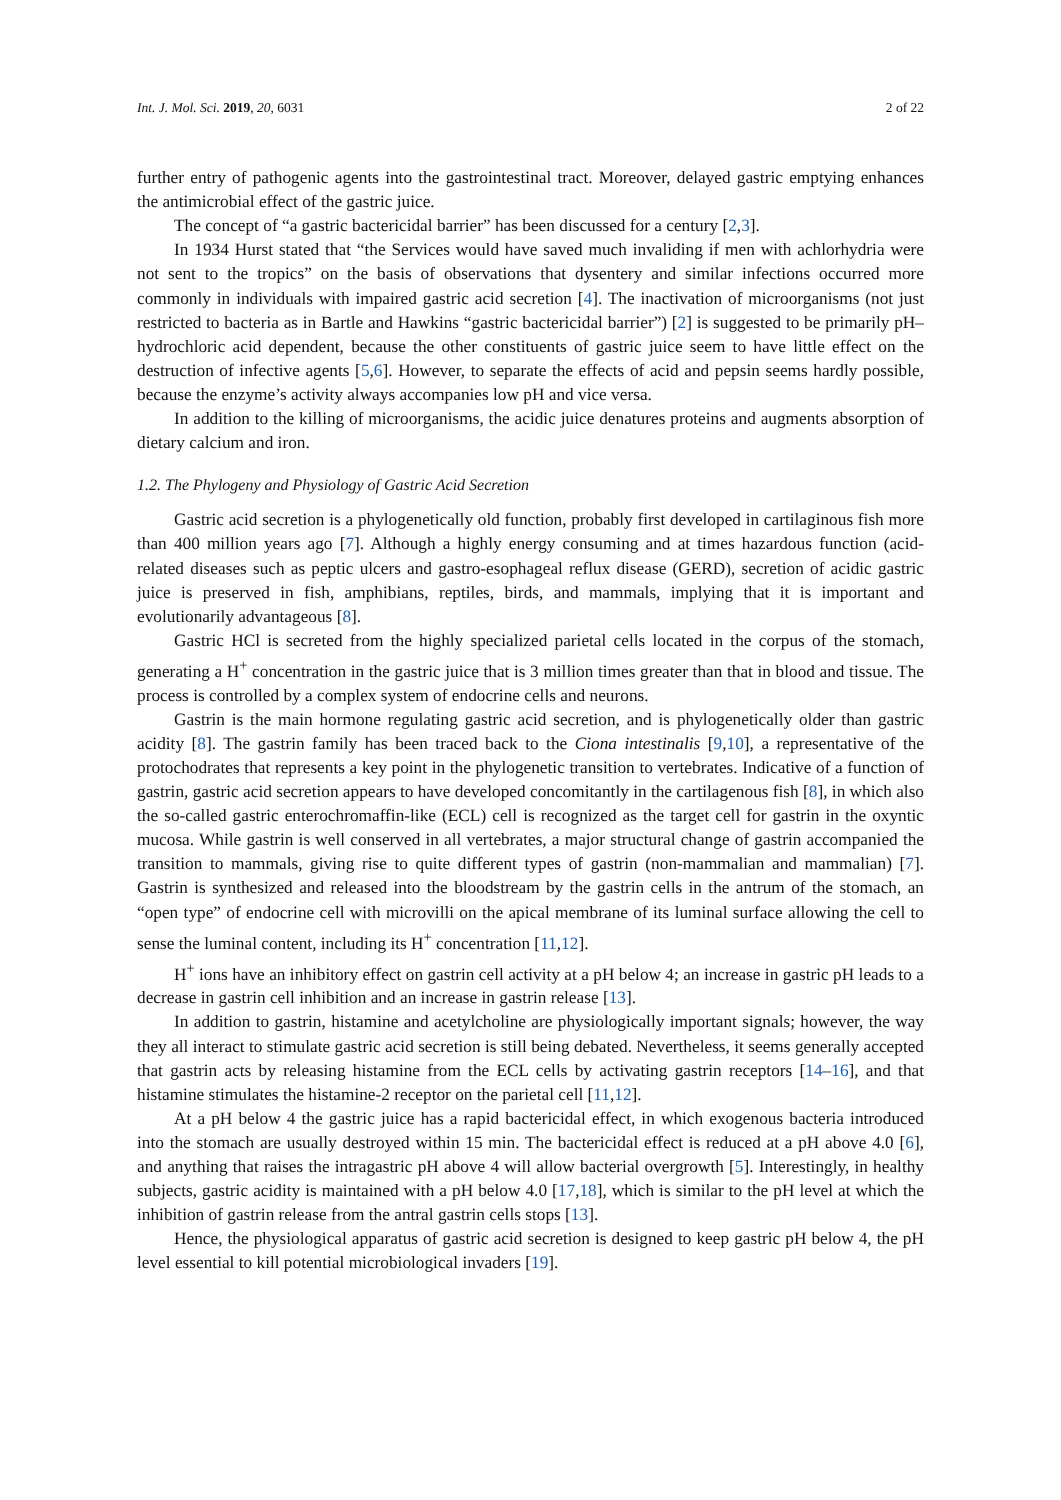Int. J. Mol. Sci. 2019, 20, 6031 2 of 22
further entry of pathogenic agents into the gastrointestinal tract. Moreover, delayed gastric emptying enhances the antimicrobial effect of the gastric juice.
The concept of “a gastric bactericidal barrier” has been discussed for a century [2,3].
In 1934 Hurst stated that “the Services would have saved much invaliding if men with achlorhydria were not sent to the tropics” on the basis of observations that dysentery and similar infections occurred more commonly in individuals with impaired gastric acid secretion [4]. The inactivation of microorganisms (not just restricted to bacteria as in Bartle and Hawkins “gastric bactericidal barrier”) [2] is suggested to be primarily pH–hydrochloric acid dependent, because the other constituents of gastric juice seem to have little effect on the destruction of infective agents [5,6]. However, to separate the effects of acid and pepsin seems hardly possible, because the enzyme’s activity always accompanies low pH and vice versa.
In addition to the killing of microorganisms, the acidic juice denatures proteins and augments absorption of dietary calcium and iron.
1.2. The Phylogeny and Physiology of Gastric Acid Secretion
Gastric acid secretion is a phylogenetically old function, probably first developed in cartilaginous fish more than 400 million years ago [7]. Although a highly energy consuming and at times hazardous function (acid-related diseases such as peptic ulcers and gastro-esophageal reflux disease (GERD), secretion of acidic gastric juice is preserved in fish, amphibians, reptiles, birds, and mammals, implying that it is important and evolutionarily advantageous [8].
Gastric HCl is secreted from the highly specialized parietal cells located in the corpus of the stomach, generating a H<sup>+</sup> concentration in the gastric juice that is 3 million times greater than that in blood and tissue. The process is controlled by a complex system of endocrine cells and neurons.
Gastrin is the main hormone regulating gastric acid secretion, and is phylogenetically older than gastric acidity [8]. The gastrin family has been traced back to the Ciona intestinalis [9,10], a representative of the protochodrates that represents a key point in the phylogenetic transition to vertebrates. Indicative of a function of gastrin, gastric acid secretion appears to have developed concomitantly in the cartilagenous fish [8], in which also the so-called gastric enterochromaffin-like (ECL) cell is recognized as the target cell for gastrin in the oxyntic mucosa. While gastrin is well conserved in all vertebrates, a major structural change of gastrin accompanied the transition to mammals, giving rise to quite different types of gastrin (non-mammalian and mammalian) [7]. Gastrin is synthesized and released into the bloodstream by the gastrin cells in the antrum of the stomach, an “open type” of endocrine cell with microvilli on the apical membrane of its luminal surface allowing the cell to sense the luminal content, including its H<sup>+</sup> concentration [11,12].
H<sup>+</sup> ions have an inhibitory effect on gastrin cell activity at a pH below 4; an increase in gastric pH leads to a decrease in gastrin cell inhibition and an increase in gastrin release [13].
In addition to gastrin, histamine and acetylcholine are physiologically important signals; however, the way they all interact to stimulate gastric acid secretion is still being debated. Nevertheless, it seems generally accepted that gastrin acts by releasing histamine from the ECL cells by activating gastrin receptors [14–16], and that histamine stimulates the histamine-2 receptor on the parietal cell [11,12].
At a pH below 4 the gastric juice has a rapid bactericidal effect, in which exogenous bacteria introduced into the stomach are usually destroyed within 15 min. The bactericidal effect is reduced at a pH above 4.0 [6], and anything that raises the intragastric pH above 4 will allow bacterial overgrowth [5]. Interestingly, in healthy subjects, gastric acidity is maintained with a pH below 4.0 [17,18], which is similar to the pH level at which the inhibition of gastrin release from the antral gastrin cells stops [13].
Hence, the physiological apparatus of gastric acid secretion is designed to keep gastric pH below 4, the pH level essential to kill potential microbiological invaders [19].